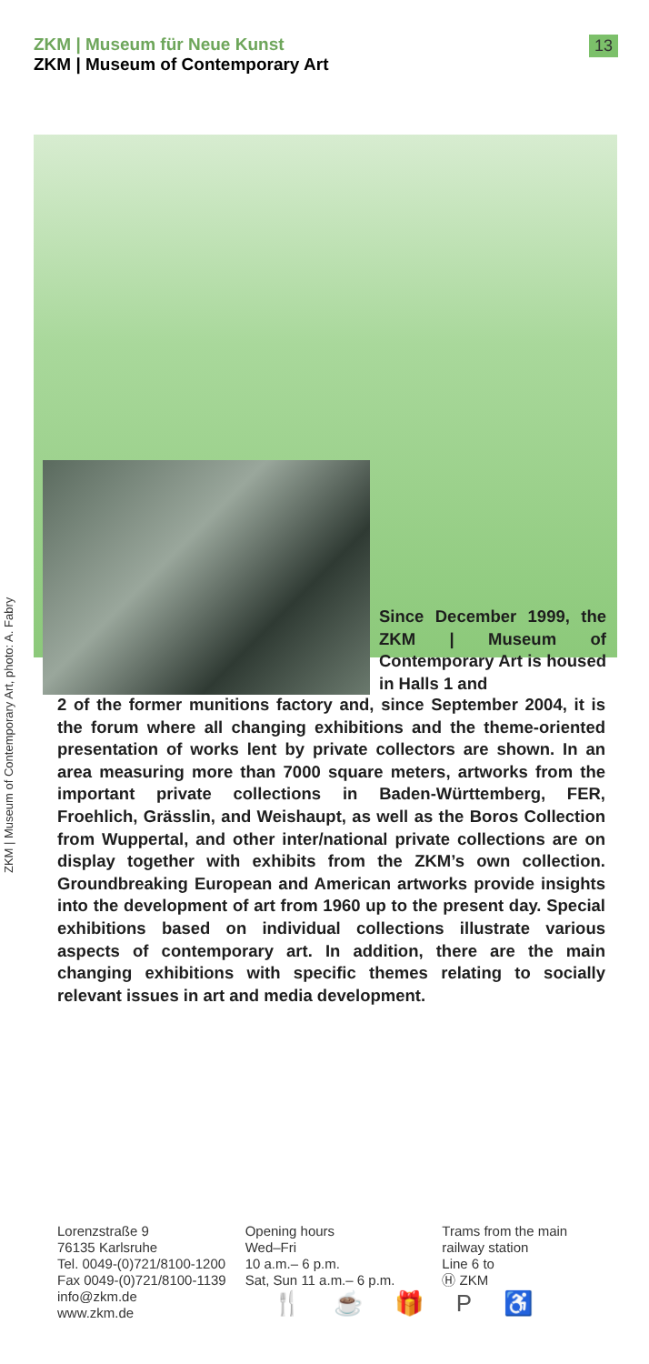ZKM | Museum für Neue Kunst
ZKM | Museum of Contemporary Art
13
ZKM | Museum of Contemporary Art, photo: A. Fabry
Since December 1999, the ZKM | Museum of Contemporary Art is housed in Halls 1 and
2 of the former munitions factory and, since September 2004, it is the forum where all changing exhibitions and the theme-oriented presentation of works lent by private collectors are shown. In an area measuring more than 7000 square meters, artworks from the important private collections in Baden-Württemberg, FER, Froehlich, Grässlin, and Weishaupt, as well as the Boros Collection from Wuppertal, and other inter/national private collections are on display together with exhibits from the ZKM’s own collection. Groundbreaking European and American artworks provide insights into the development of art from 1960 up to the present day. Special exhibitions based on individual collections illustrate various aspects of contemporary art. In addition, there are the main changing exhibitions with specific themes relating to socially relevant issues in art and media development.
Lorenzstraße 9
76135 Karlsruhe
Tel. 0049-(0)721/8100-1200
Fax 0049-(0)721/8100-1139
info@zkm.de
www.zkm.de
Opening hours
Wed–Fri
10 a.m.– 6 p.m.
Sat, Sun 11 a.m.– 6 p.m.
Trams from the main
railway station
Line 6 to
Ⓗ ZKM
🍴 ☕ 🎁 P ♿